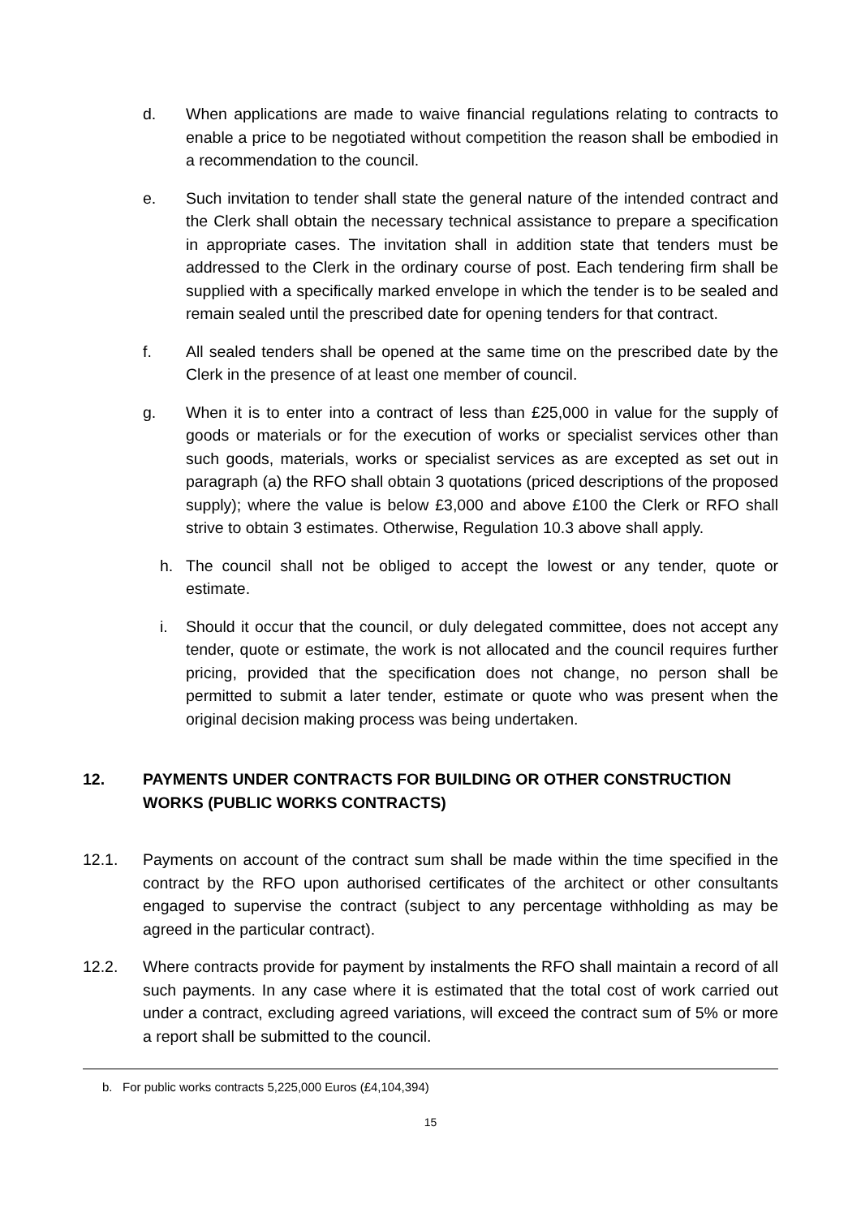d. When applications are made to waive financial regulations relating to contracts to enable a price to be negotiated without competition the reason shall be embodied in a recommendation to the council.
e. Such invitation to tender shall state the general nature of the intended contract and the Clerk shall obtain the necessary technical assistance to prepare a specification in appropriate cases. The invitation shall in addition state that tenders must be addressed to the Clerk in the ordinary course of post. Each tendering firm shall be supplied with a specifically marked envelope in which the tender is to be sealed and remain sealed until the prescribed date for opening tenders for that contract.
f. All sealed tenders shall be opened at the same time on the prescribed date by the Clerk in the presence of at least one member of council.
g. When it is to enter into a contract of less than £25,000 in value for the supply of goods or materials or for the execution of works or specialist services other than such goods, materials, works or specialist services as are excepted as set out in paragraph (a) the RFO shall obtain 3 quotations (priced descriptions of the proposed supply); where the value is below £3,000 and above £100 the Clerk or RFO shall strive to obtain 3 estimates. Otherwise, Regulation 10.3 above shall apply.
h. The council shall not be obliged to accept the lowest or any tender, quote or estimate.
i. Should it occur that the council, or duly delegated committee, does not accept any tender, quote or estimate, the work is not allocated and the council requires further pricing, provided that the specification does not change, no person shall be permitted to submit a later tender, estimate or quote who was present when the original decision making process was being undertaken.
12. PAYMENTS UNDER CONTRACTS FOR BUILDING OR OTHER CONSTRUCTION WORKS (PUBLIC WORKS CONTRACTS)
12.1. Payments on account of the contract sum shall be made within the time specified in the contract by the RFO upon authorised certificates of the architect or other consultants engaged to supervise the contract (subject to any percentage withholding as may be agreed in the particular contract).
12.2. Where contracts provide for payment by instalments the RFO shall maintain a record of all such payments. In any case where it is estimated that the total cost of work carried out under a contract, excluding agreed variations, will exceed the contract sum of 5% or more a report shall be submitted to the council.
b. For public works contracts 5,225,000 Euros (£4,104,394)
15